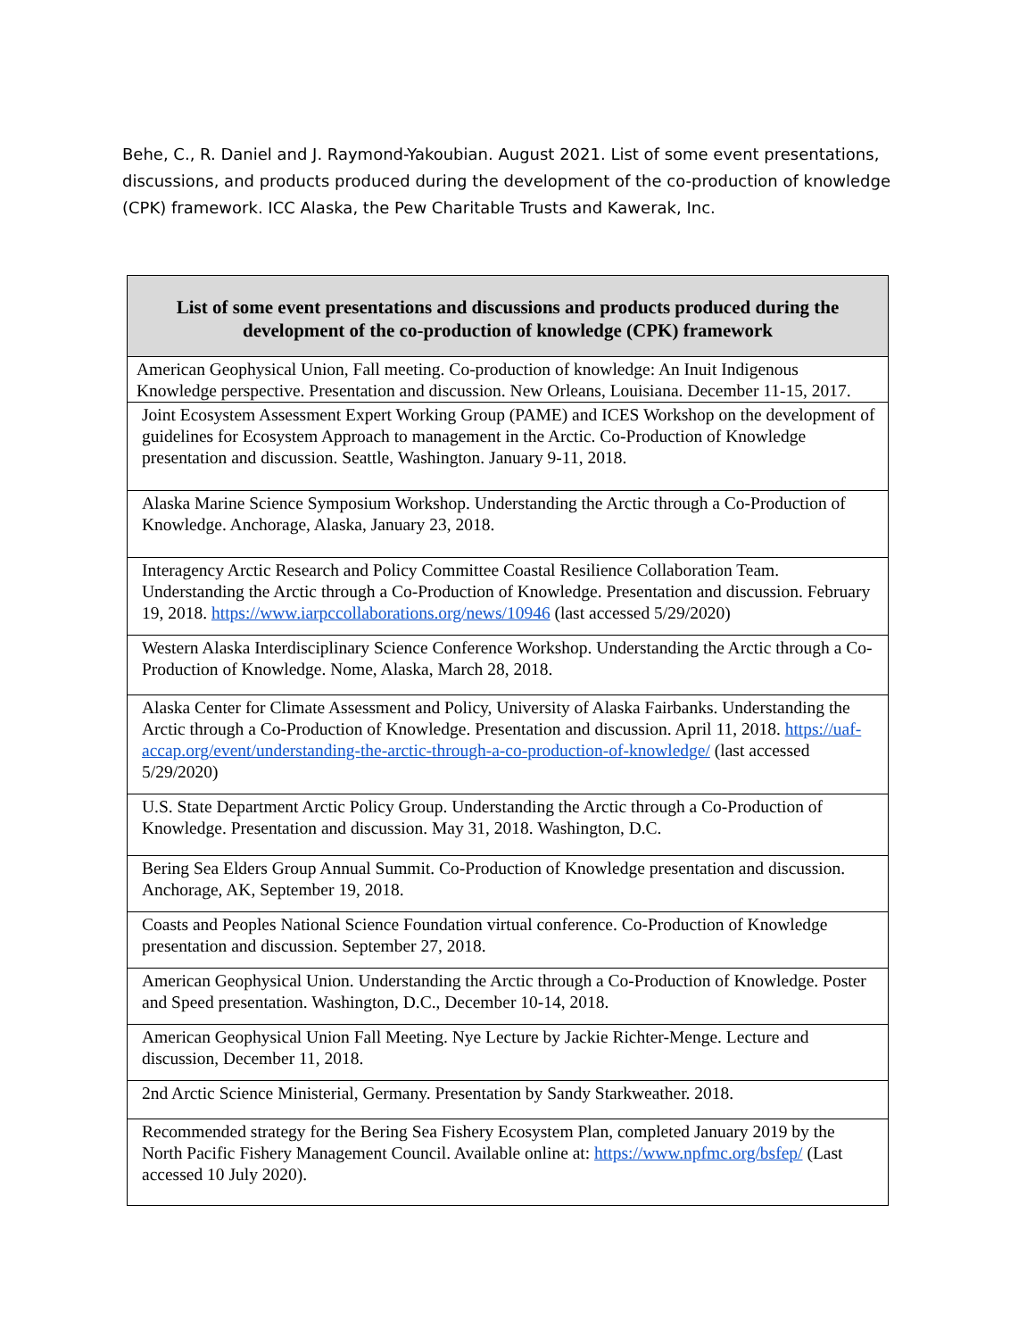Behe, C., R. Daniel and J. Raymond-Yakoubian. August 2021. List of some event presentations, discussions, and products produced during the development of the co-production of knowledge (CPK) framework. ICC Alaska, the Pew Charitable Trusts and Kawerak, Inc.
| List of some event presentations and discussions and products produced during the development of the co-production of knowledge (CPK) framework |
| --- |
| American Geophysical Union, Fall meeting. Co-production of knowledge: An Inuit Indigenous Knowledge perspective. Presentation and discussion. New Orleans, Louisiana. December 11-15, 2017. |
| Joint Ecosystem Assessment Expert Working Group (PAME) and ICES Workshop on the development of guidelines for Ecosystem Approach to management in the Arctic. Co-Production of Knowledge presentation and discussion. Seattle, Washington. January 9-11, 2018. |
| Alaska Marine Science Symposium Workshop. Understanding the Arctic through a Co-Production of Knowledge. Anchorage, Alaska, January 23, 2018. |
| Interagency Arctic Research and Policy Committee Coastal Resilience Collaboration Team. Understanding the Arctic through a Co-Production of Knowledge. Presentation and discussion. February 19, 2018. https://www.iarpccollaborations.org/news/10946 (last accessed 5/29/2020) |
| Western Alaska Interdisciplinary Science Conference Workshop. Understanding the Arctic through a Co-Production of Knowledge. Nome, Alaska, March 28, 2018. |
| Alaska Center for Climate Assessment and Policy, University of Alaska Fairbanks. Understanding the Arctic through a Co-Production of Knowledge. Presentation and discussion. April 11, 2018. https://uaf-accap.org/event/understanding-the-arctic-through-a-co-production-of-knowledge/ (last accessed 5/29/2020) |
| U.S. State Department Arctic Policy Group. Understanding the Arctic through a Co-Production of Knowledge. Presentation and discussion. May 31, 2018. Washington, D.C. |
| Bering Sea Elders Group Annual Summit. Co-Production of Knowledge presentation and discussion. Anchorage, AK, September 19, 2018. |
| Coasts and Peoples National Science Foundation virtual conference. Co-Production of Knowledge presentation and discussion. September 27, 2018. |
| American Geophysical Union. Understanding the Arctic through a Co-Production of Knowledge. Poster and Speed presentation. Washington, D.C., December 10-14, 2018. |
| American Geophysical Union Fall Meeting. Nye Lecture by Jackie Richter-Menge. Lecture and discussion, December 11, 2018. |
| 2nd Arctic Science Ministerial, Germany. Presentation by Sandy Starkweather. 2018. |
| Recommended strategy for the Bering Sea Fishery Ecosystem Plan, completed January 2019 by the North Pacific Fishery Management Council. Available online at: https://www.npfmc.org/bsfep/ (Last accessed 10 July 2020). |